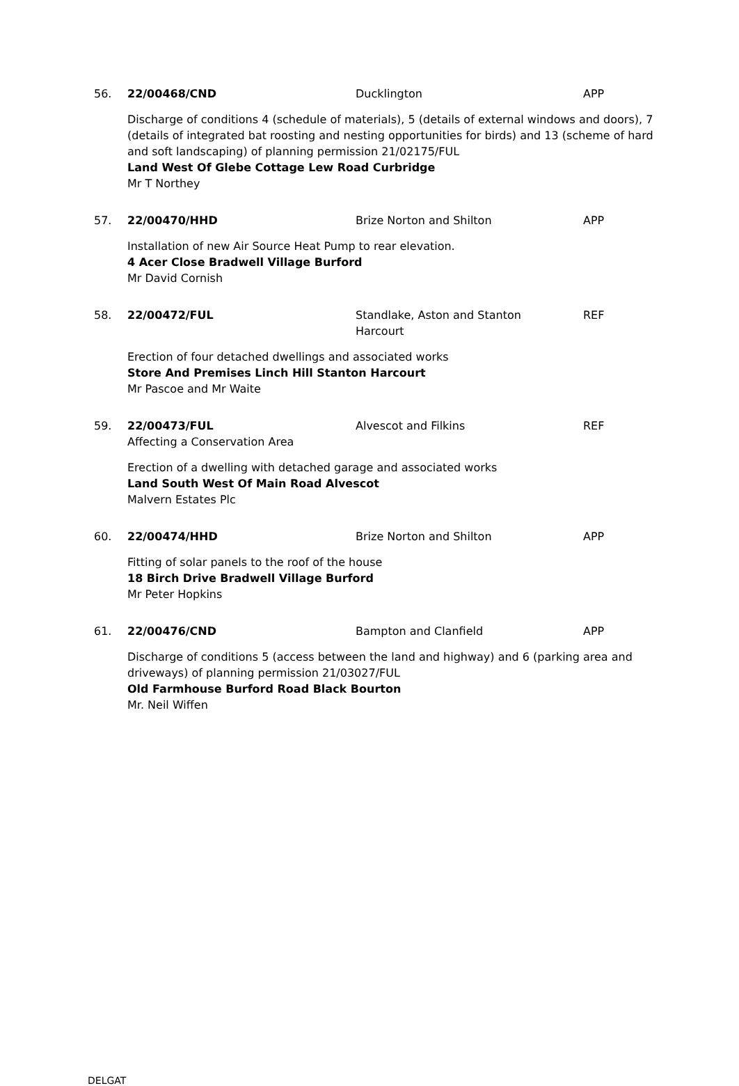56. 22/00468/CND Ducklington APP
Discharge of conditions 4 (schedule of materials), 5 (details of external windows and doors), 7 (details of integrated bat roosting and nesting opportunities for birds) and 13 (scheme of hard and soft landscaping) of planning permission 21/02175/FUL
Land West Of Glebe Cottage Lew Road Curbridge
Mr T Northey
57. 22/00470/HHD Brize Norton and Shilton APP
Installation of new Air Source Heat Pump to rear elevation.
4 Acer Close Bradwell Village Burford
Mr David Cornish
58. 22/00472/FUL Standlake, Aston and Stanton Harcourt
REF
Erection of four detached dwellings and associated works
Store And Premises Linch Hill Stanton Harcourt
Mr Pascoe and Mr Waite
59. 22/00473/FUL
Affecting a Conservation Area
Alvescot and Filkins REF
Erection of a dwelling with detached garage and associated works
Land South West Of Main Road Alvescot
Malvern Estates Plc
60. 22/00474/HHD Brize Norton and Shilton APP
Fitting of solar panels to the roof of the house
18 Birch Drive Bradwell Village Burford
Mr Peter Hopkins
61. 22/00476/CND Bampton and Clanfield APP
Discharge of conditions 5 (access between the land and highway) and 6 (parking area and driveways) of planning permission 21/03027/FUL
Old Farmhouse Burford Road Black Bourton
Mr. Neil Wiffen
DELGAT